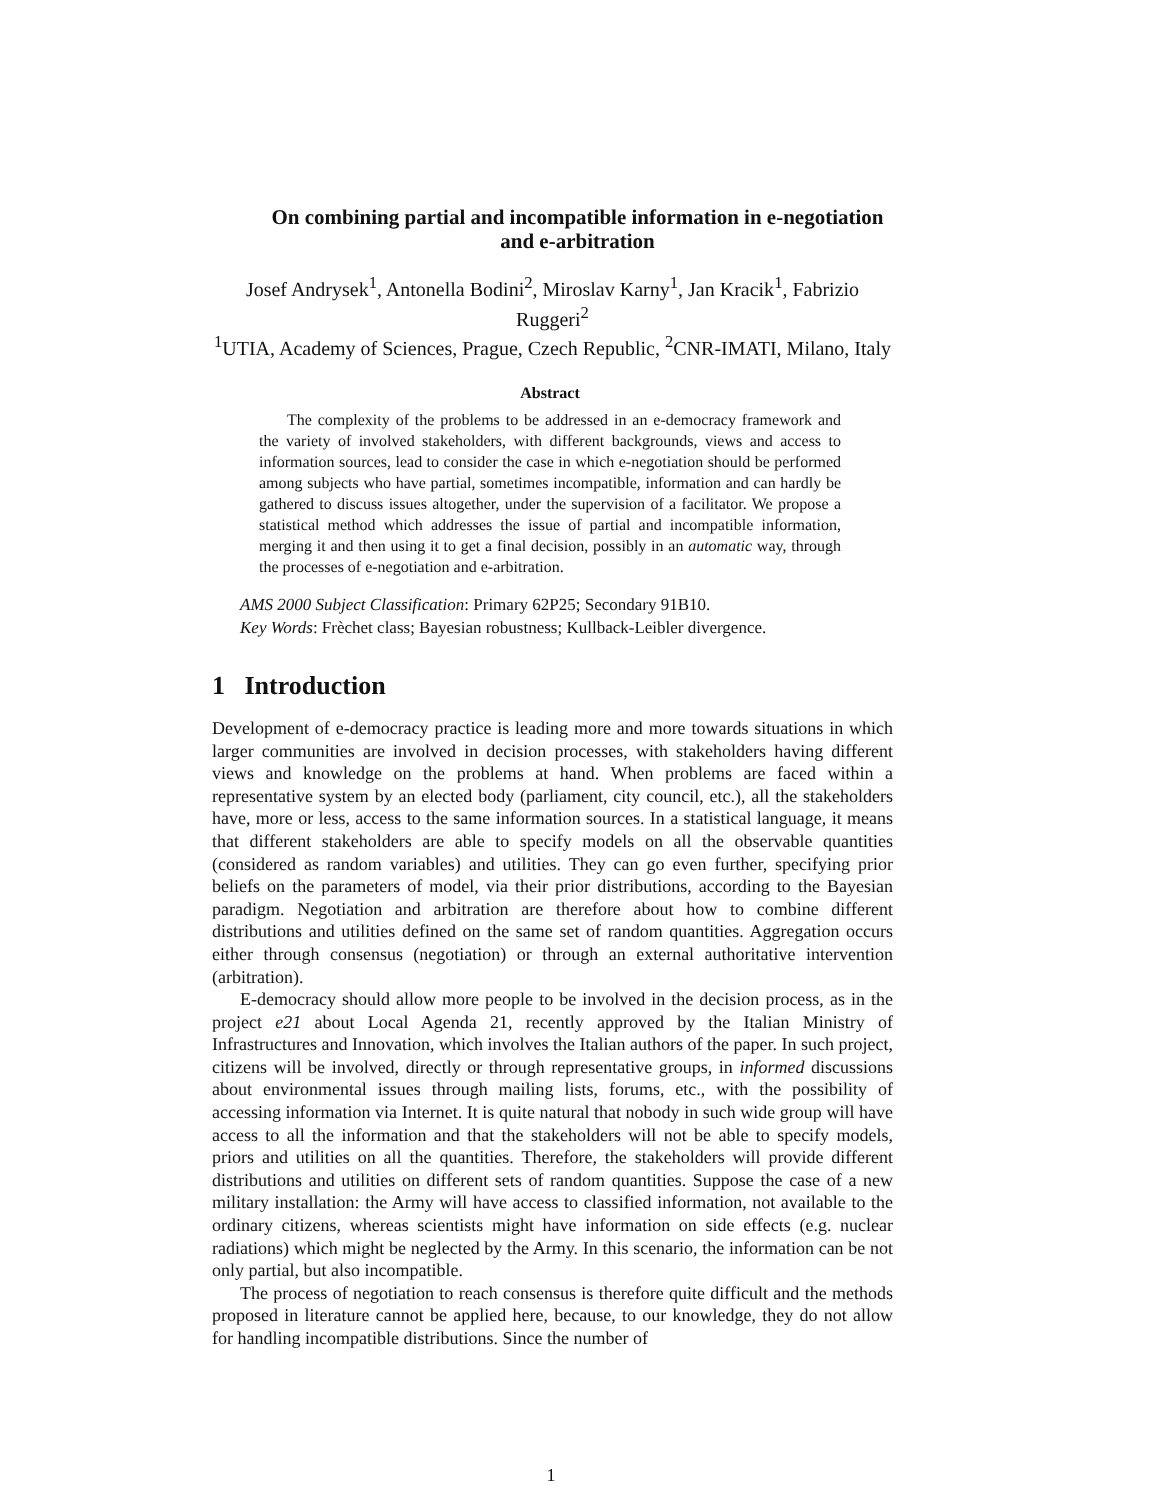On combining partial and incompatible information in e-negotiation and e-arbitration
Josef Andrysek<sup>1</sup>, Antonella Bodini<sup>2</sup>, Miroslav Karny<sup>1</sup>, Jan Kracik<sup>1</sup>, Fabrizio Ruggeri<sup>2</sup>
<sup>1</sup> UTIA, Academy of Sciences, Prague, Czech Republic, <sup>2</sup>CNR-IMATI, Milano, Italy
Abstract
The complexity of the problems to be addressed in an e-democracy framework and the variety of involved stakeholders, with different backgrounds, views and access to information sources, lead to consider the case in which e-negotiation should be performed among subjects who have partial, sometimes incompatible, information and can hardly be gathered to discuss issues altogether, under the supervision of a facilitator. We propose a statistical method which addresses the issue of partial and incompatible information, merging it and then using it to get a final decision, possibly in an automatic way, through the processes of e-negotiation and e-arbitration.
AMS 2000 Subject Classification: Primary 62P25; Secondary 91B10.
Key Words: Frèchet class; Bayesian robustness; Kullback-Leibler divergence.
1 Introduction
Development of e-democracy practice is leading more and more towards situations in which larger communities are involved in decision processes, with stakeholders having different views and knowledge on the problems at hand. When problems are faced within a representative system by an elected body (parliament, city council, etc.), all the stakeholders have, more or less, access to the same information sources. In a statistical language, it means that different stakeholders are able to specify models on all the observable quantities (considered as random variables) and utilities. They can go even further, specifying prior beliefs on the parameters of model, via their prior distributions, according to the Bayesian paradigm. Negotiation and arbitration are therefore about how to combine different distributions and utilities defined on the same set of random quantities. Aggregation occurs either through consensus (negotiation) or through an external authoritative intervention (arbitration).
E-democracy should allow more people to be involved in the decision process, as in the project e21 about Local Agenda 21, recently approved by the Italian Ministry of Infrastructures and Innovation, which involves the Italian authors of the paper. In such project, citizens will be involved, directly or through representative groups, in informed discussions about environmental issues through mailing lists, forums, etc., with the possibility of accessing information via Internet. It is quite natural that nobody in such wide group will have access to all the information and that the stakeholders will not be able to specify models, priors and utilities on all the quantities. Therefore, the stakeholders will provide different distributions and utilities on different sets of random quantities. Suppose the case of a new military installation: the Army will have access to classified information, not available to the ordinary citizens, whereas scientists might have information on side effects (e.g. nuclear radiations) which might be neglected by the Army. In this scenario, the information can be not only partial, but also incompatible.
The process of negotiation to reach consensus is therefore quite difficult and the methods proposed in literature cannot be applied here, because, to our knowledge, they do not allow for handling incompatible distributions. Since the number of
1